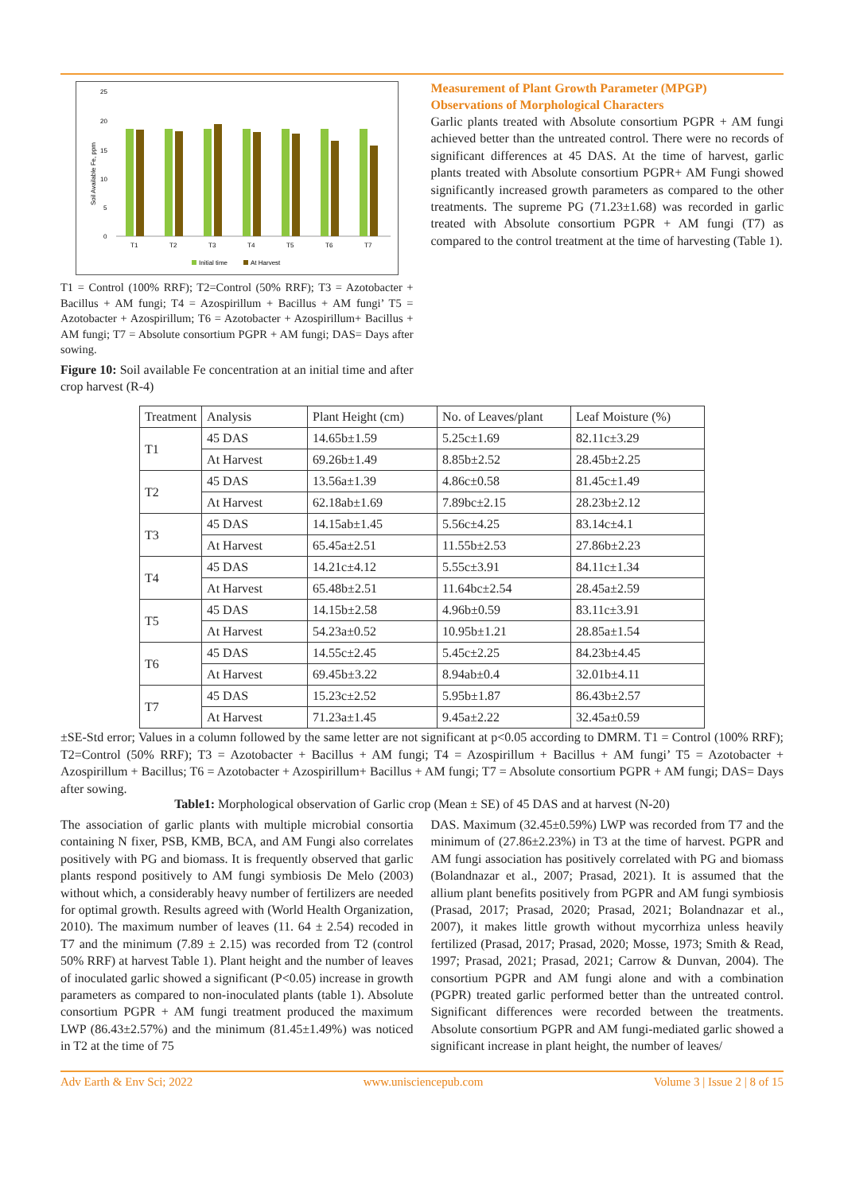25
20
15
10
5
0
Soil Available Fe, ppm
T1
T2
T3
T4
T5
T6
T7
Initial time
At Harvest
T1 = Control (100% RRF); T2=Control (50% RRF); T3 = Azotobacter + Bacillus + AM fungi; T4 = Azospirillum + Bacillus + AM fungi’ T5 = Azotobacter + Azospirillum; T6 = Azotobacter + Azospirillum+ Bacillus + AM fungi; T7 = Absolute consortium PGPR + AM fungi; DAS= Days after sowing.
Figure 10: Soil available Fe concentration at an initial time and after crop harvest (R-4)
Measurement of Plant Growth Parameter (MPGP)
Observations of Morphological Characters
Garlic plants treated with Absolute consortium PGPR + AM fungi achieved better than the untreated control. There were no records of significant differences at 45 DAS. At the time of harvest, garlic plants treated with Absolute consortium PGPR+ AM Fungi showed significantly increased growth parameters as compared to the other treatments. The supreme PG (71.23±1.68) was recorded in garlic treated with Absolute consortium PGPR + AM fungi (T7) as compared to the control treatment at the time of harvesting (Table 1).
| Treatment | Analysis | Plant Height (cm) | No. of Leaves/plant | Leaf Moisture (%) |
| --- | --- | --- | --- | --- |
| T1 | 45 DAS | 14.65b±1.59 | 5.25c±1.69 | 82.11c±3.29 |
| | At Harvest | 69.26b±1.49 | 8.85b±2.52 | 28.45b±2.25 |
| T2 | 45 DAS | 13.56a±1.39 | 4.86c±0.58 | 81.45c±1.49 |
| | At Harvest | 62.18ab±1.69 | 7.89bc±2.15 | 28.23b±2.12 |
| T3 | 45 DAS | 14.15ab±1.45 | 5.56c±4.25 | 83.14c±4.1 |
| | At Harvest | 65.45a±2.51 | 11.55b±2.53 | 27.86b±2.23 |
| T4 | 45 DAS | 14.21c±4.12 | 5.55c±3.91 | 84.11c±1.34 |
| | At Harvest | 65.48b±2.51 | 11.64bc±2.54 | 28.45a±2.59 |
| T5 | 45 DAS | 14.15b±2.58 | 4.96b±0.59 | 83.11c±3.91 |
| | At Harvest | 54.23a±0.52 | 10.95b±1.21 | 28.85a±1.54 |
| T6 | 45 DAS | 14.55c±2.45 | 5.45c±2.25 | 84.23b±4.45 |
| | At Harvest | 69.45b±3.22 | 8.94ab±0.4 | 32.01b±4.11 |
| T7 | 45 DAS | 15.23c±2.52 | 5.95b±1.87 | 86.43b±2.57 |
| | At Harvest | 71.23a±1.45 | 9.45a±2.22 | 32.45a±0.59 |
±SE-Std error; Values in a column followed by the same letter are not significant at p<0.05 according to DMRM. T1 = Control (100% RRF); T2=Control (50% RRF); T3 = Azotobacter + Bacillus + AM fungi; T4 = Azospirillum + Bacillus + AM fungi’ T5 = Azotobacter + Azospirillum + Bacillus; T6 = Azotobacter + Azospirillum+ Bacillus + AM fungi; T7 = Absolute consortium PGPR + AM fungi; DAS= Days after sowing.
Table1: Morphological observation of Garlic crop (Mean ± SE) of 45 DAS and at harvest (N-20)
The association of garlic plants with multiple microbial consortia containing N fixer, PSB, KMB, BCA, and AM Fungi also correlates positively with PG and biomass. It is frequently observed that garlic plants respond positively to AM fungi symbiosis De Melo (2003) without which, a considerably heavy number of fertilizers are needed for optimal growth. Results agreed with (World Health Organization, 2010). The maximum number of leaves (11. 64 ± 2.54) recoded in T7 and the minimum (7.89 ± 2.15) was recorded from T2 (control 50% RRF) at harvest Table 1). Plant height and the number of leaves of inoculated garlic showed a significant (P<0.05) increase in growth parameters as compared to non-inoculated plants (table 1). Absolute consortium PGPR + AM fungi treatment produced the maximum LWP (86.43±2.57%) and the minimum (81.45±1.49%) was noticed in T2 at the time of 75
DAS. Maximum (32.45±0.59%) LWP was recorded from T7 and the minimum of (27.86±2.23%) in T3 at the time of harvest. PGPR and AM fungi association has positively correlated with PG and biomass (Bolandnazar et al., 2007; Prasad, 2021). It is assumed that the allium plant benefits positively from PGPR and AM fungi symbiosis (Prasad, 2017; Prasad, 2020; Prasad, 2021; Bolandnazar et al., 2007), it makes little growth without mycorrhiza unless heavily fertilized (Prasad, 2017; Prasad, 2020; Mosse, 1973; Smith & Read, 1997; Prasad, 2021; Prasad, 2021; Carrow & Dunvan, 2004). The consortium PGPR and AM fungi alone and with a combination (PGPR) treated garlic performed better than the untreated control. Significant differences were recorded between the treatments. Absolute consortium PGPR and AM fungi-mediated garlic showed a significant increase in plant height, the number of leaves/
Adv Earth & Env Sci; 2022 www.unisciencepub.com Volume 3 | Issue 2 | 8 of 15